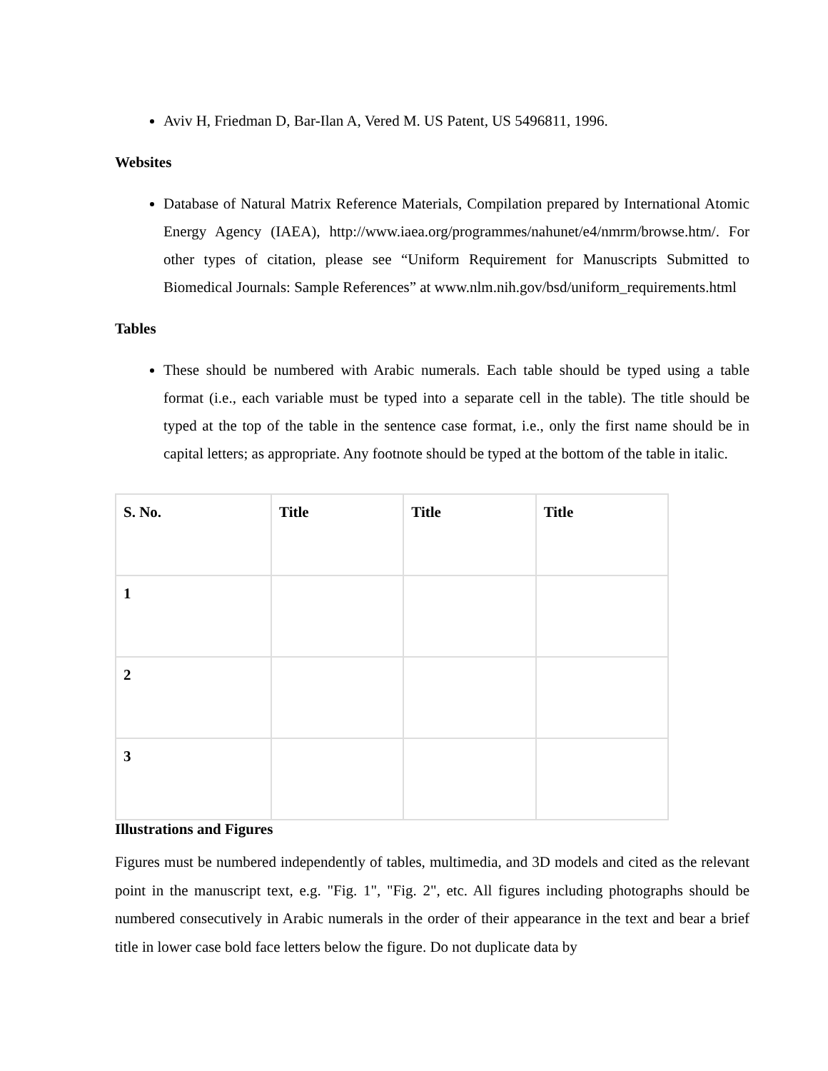Aviv H, Friedman D, Bar-Ilan A, Vered M. US Patent, US 5496811, 1996.
Websites
Database of Natural Matrix Reference Materials, Compilation prepared by International Atomic Energy Agency (IAEA), http://www.iaea.org/programmes/nahunet/e4/nmrm/browse.htm/. For other types of citation, please see “Uniform Requirement for Manuscripts Submitted to Biomedical Journals: Sample References” at www.nlm.nih.gov/bsd/uniform_requirements.html
Tables
These should be numbered with Arabic numerals. Each table should be typed using a table format (i.e., each variable must be typed into a separate cell in the table). The title should be typed at the top of the table in the sentence case format, i.e., only the first name should be in capital letters; as appropriate. Any footnote should be typed at the bottom of the table in italic.
| S. No. | Title | Title | Title |
| --- | --- | --- | --- |
| 1 | | | |
| 2 | | | |
| 3 | | | |
Illustrations and Figures
Figures must be numbered independently of tables, multimedia, and 3D models and cited as the relevant point in the manuscript text, e.g. "Fig. 1", "Fig. 2", etc. All figures including photographs should be numbered consecutively in Arabic numerals in the order of their appearance in the text and bear a brief title in lower case bold face letters below the figure. Do not duplicate data by